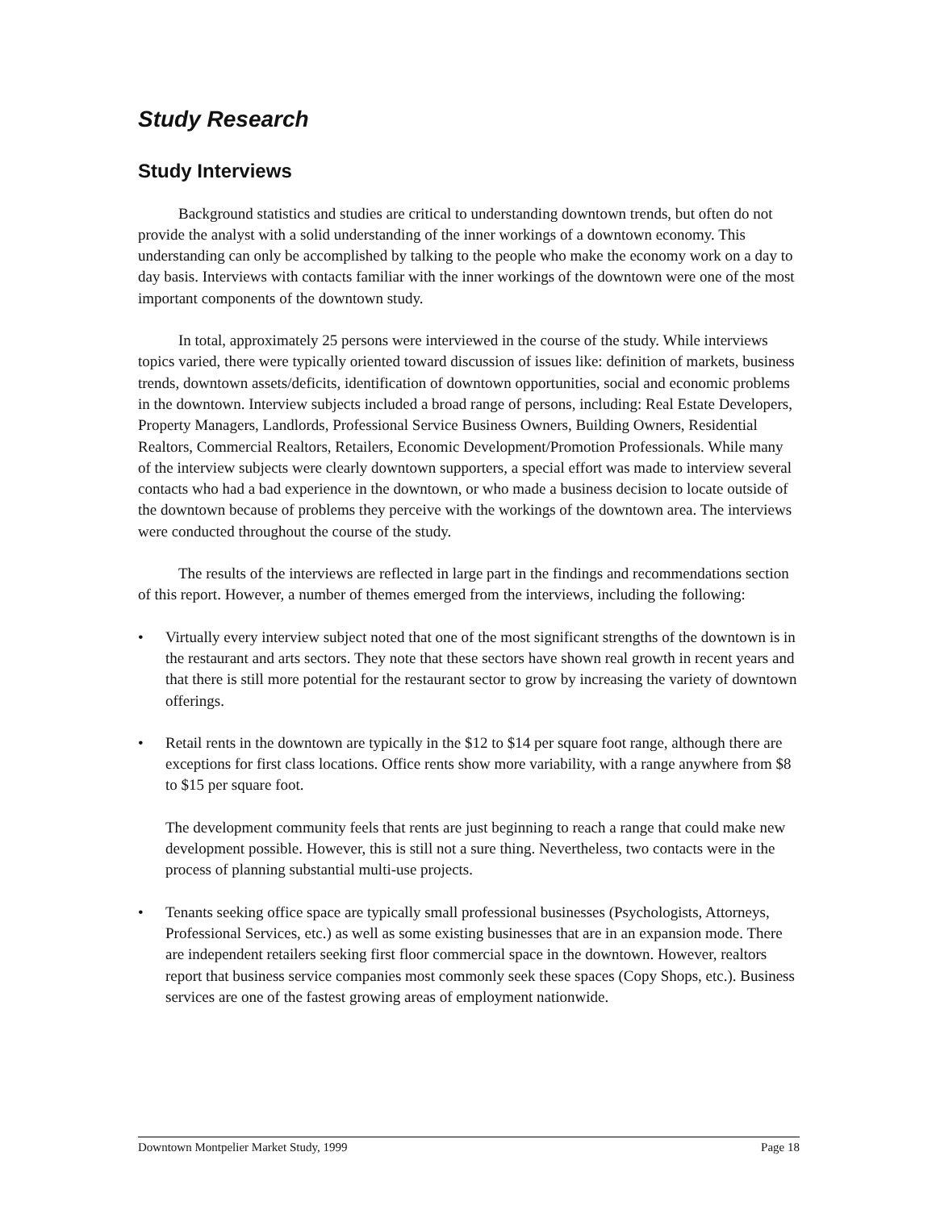Study Research
Study Interviews
Background statistics and studies are critical to understanding downtown trends, but often do not provide the analyst with a solid understanding of the inner workings of a downtown economy. This understanding can only be accomplished by talking to the people who make the economy work on a day to day basis. Interviews with contacts familiar with the inner workings of the downtown were one of the most important components of the downtown study.
In total, approximately 25 persons were interviewed in the course of the study. While interviews topics varied, there were typically oriented toward discussion of issues like: definition of markets, business trends, downtown assets/deficits, identification of downtown opportunities, social and economic problems in the downtown. Interview subjects included a broad range of persons, including: Real Estate Developers, Property Managers, Landlords, Professional Service Business Owners, Building Owners, Residential Realtors, Commercial Realtors, Retailers, Economic Development/Promotion Professionals. While many of the interview subjects were clearly downtown supporters, a special effort was made to interview several contacts who had a bad experience in the downtown, or who made a business decision to locate outside of the downtown because of problems they perceive with the workings of the downtown area. The interviews were conducted throughout the course of the study.
The results of the interviews are reflected in large part in the findings and recommendations section of this report. However, a number of themes emerged from the interviews, including the following:
• Virtually every interview subject noted that one of the most significant strengths of the downtown is in the restaurant and arts sectors. They note that these sectors have shown real growth in recent years and that there is still more potential for the restaurant sector to grow by increasing the variety of downtown offerings.
• Retail rents in the downtown are typically in the $12 to $14 per square foot range, although there are exceptions for first class locations. Office rents show more variability, with a range anywhere from $8 to $15 per square foot.
The development community feels that rents are just beginning to reach a range that could make new development possible. However, this is still not a sure thing. Nevertheless, two contacts were in the process of planning substantial multi-use projects.
• Tenants seeking office space are typically small professional businesses (Psychologists, Attorneys, Professional Services, etc.) as well as some existing businesses that are in an expansion mode. There are independent retailers seeking first floor commercial space in the downtown. However, realtors report that business service companies most commonly seek these spaces (Copy Shops, etc.). Business services are one of the fastest growing areas of employment nationwide.
Downtown Montpelier Market Study, 1999 Page 18